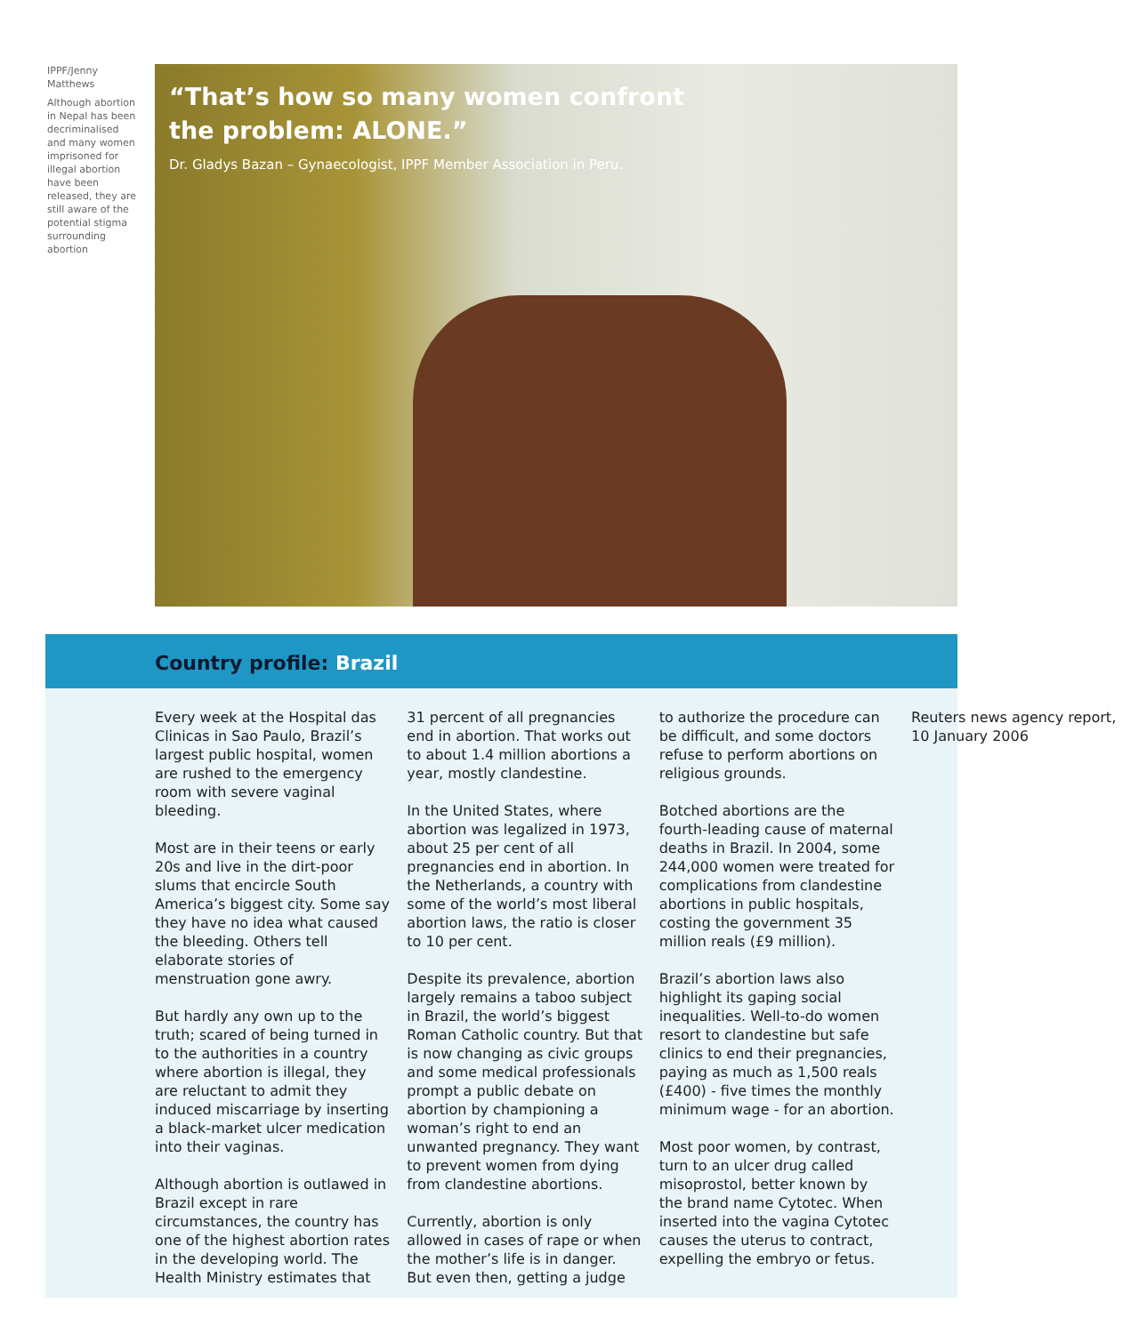IPPF/Jenny Matthews
Although abortion in Nepal has been decriminalised and many women imprisoned for illegal abortion have been released, they are still aware of the potential stigma surrounding abortion
“That’s how so many women confront
the problem: ALONE.”
Dr. Gladys Bazan – Gynaecologist, IPPF Member Association in Peru.
Country profile: Brazil
Every week at the Hospital das Clinicas in Sao Paulo, Brazil’s largest public hospital, women are rushed to the emergency room with severe vaginal bleeding.
Most are in their teens or early 20s and live in the dirt-poor slums that encircle South America’s biggest city. Some say they have no idea what caused the bleeding. Others tell elaborate stories of menstruation gone awry.
But hardly any own up to the truth; scared of being turned in to the authorities in a country where abortion is illegal, they are reluctant to admit they induced miscarriage by inserting a black-market ulcer medication into their vaginas.
Although abortion is outlawed in Brazil except in rare circumstances, the country has one of the highest abortion rates in the developing world. The Health Ministry estimates that 31 percent of all pregnancies end in abortion. That works out to about 1.4 million abortions a year, mostly clandestine.
In the United States, where abortion was legalized in 1973, about 25 per cent of all pregnancies end in abortion. In the Netherlands, a country with some of the world’s most liberal abortion laws, the ratio is closer to 10 per cent.
Despite its prevalence, abortion largely remains a taboo subject in Brazil, the world’s biggest Roman Catholic country. But that is now changing as civic groups and some medical professionals prompt a public debate on abortion by championing a woman’s right to end an unwanted pregnancy. They want to prevent women from dying from clandestine abortions.
Currently, abortion is only allowed in cases of rape or when the mother’s life is in danger. But even then, getting a judge to authorize the procedure can be difficult, and some doctors refuse to perform abortions on religious grounds.
Botched abortions are the fourth-leading cause of maternal deaths in Brazil. In 2004, some 244,000 women were treated for complications from clandestine abortions in public hospitals, costing the government 35 million reals (£9 million).
Brazil’s abortion laws also highlight its gaping social inequalities. Well-to-do women resort to clandestine but safe clinics to end their pregnancies, paying as much as 1,500 reals (£400) - five times the monthly minimum wage - for an abortion.
Most poor women, by contrast, turn to an ulcer drug called misoprostol, better known by the brand name Cytotec. When inserted into the vagina Cytotec causes the uterus to contract, expelling the embryo or fetus.
Reuters news agency report,
10 January 2006